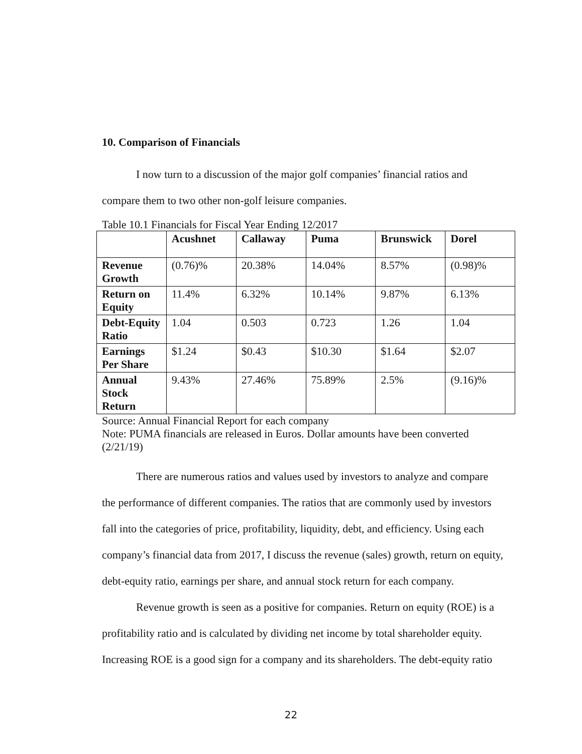10. Comparison of Financials
I now turn to a discussion of the major golf companies’ financial ratios and
compare them to two other non-golf leisure companies.
Table 10.1 Financials for Fiscal Year Ending 12/2017
| | Acushnet | Callaway | Puma | Brunswick | Dorel |
| --- | --- | --- | --- | --- | --- |
| Revenue Growth | (0.76)% | 20.38% | 14.04% | 8.57% | (0.98)% |
| Return on Equity | 11.4% | 6.32% | 10.14% | 9.87% | 6.13% |
| Debt-Equity Ratio | 1.04 | 0.503 | 0.723 | 1.26 | 1.04 |
| Earnings Per Share | $1.24 | $0.43 | $10.30 | $1.64 | $2.07 |
| Annual Stock Return | 9.43% | 27.46% | 75.89% | 2.5% | (9.16)% |
Source: Annual Financial Report for each company
Note: PUMA financials are released in Euros. Dollar amounts have been converted (2/21/19)
There are numerous ratios and values used by investors to analyze and compare
the performance of different companies. The ratios that are commonly used by investors fall into the categories of price, profitability, liquidity, debt, and efficiency. Using each company’s financial data from 2017, I discuss the revenue (sales) growth, return on equity, debt-equity ratio, earnings per share, and annual stock return for each company.
Revenue growth is seen as a positive for companies. Return on equity (ROE) is a
profitability ratio and is calculated by dividing net income by total shareholder equity. Increasing ROE is a good sign for a company and its shareholders. The debt-equity ratio
22